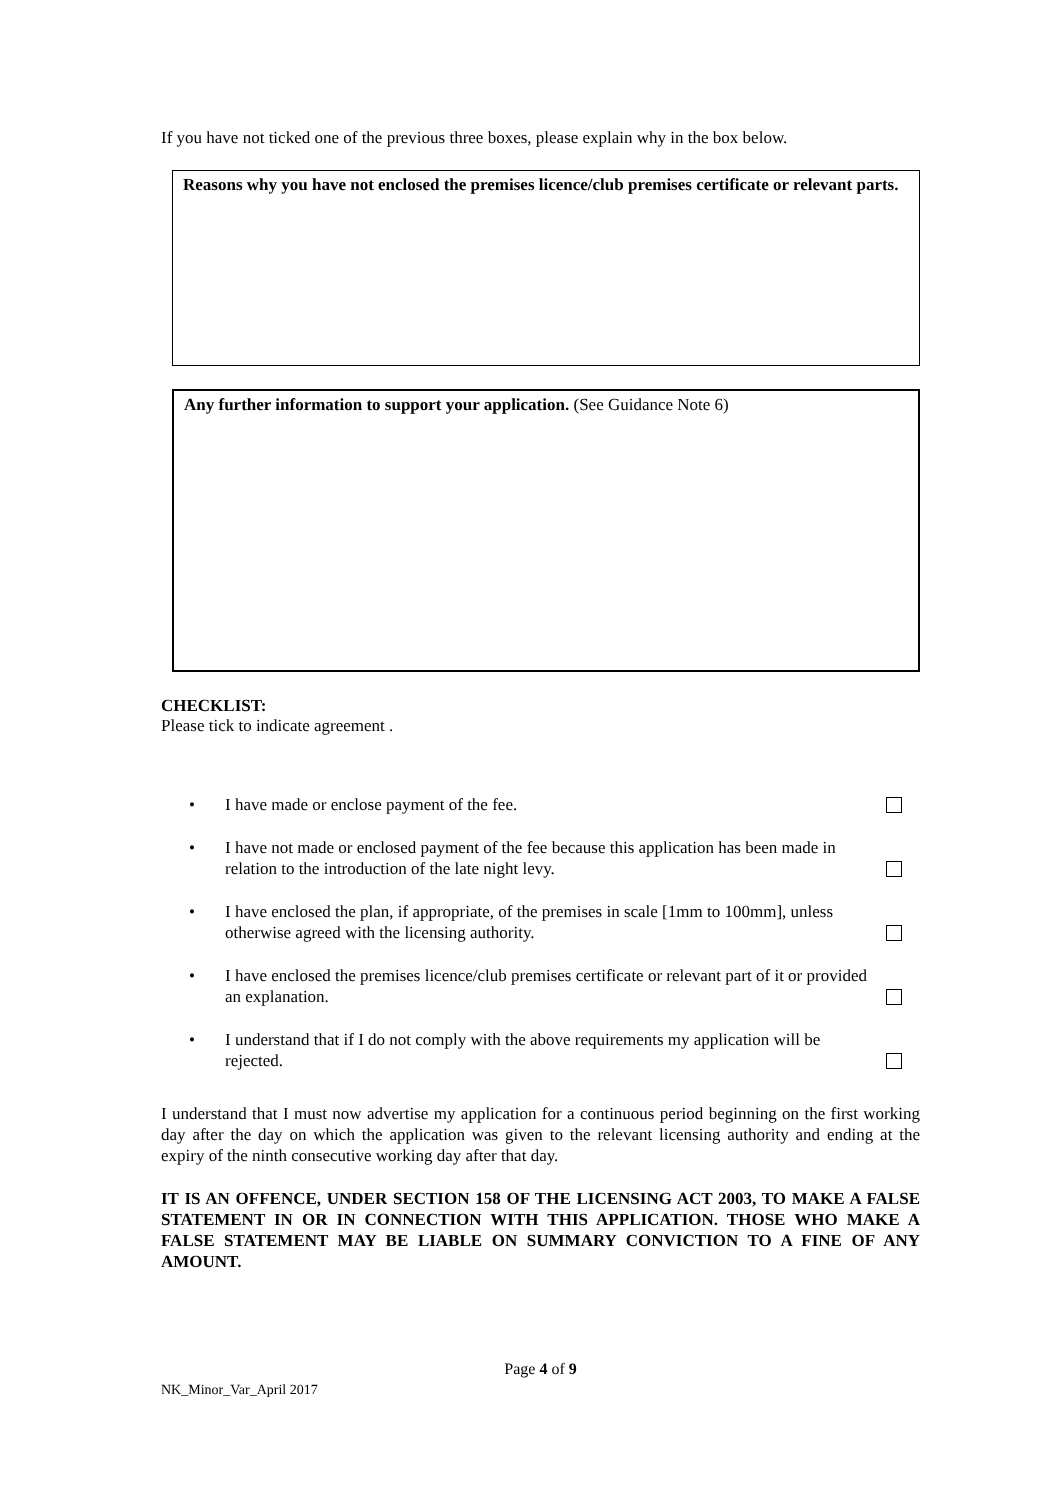If you have not ticked one of the previous three boxes, please explain why in the box below.
Reasons why you have not enclosed the premises licence/club premises certificate or relevant parts.
Any further information to support your application. (See Guidance Note 6)
CHECKLIST:
Please tick to indicate agreement .
• I have made or enclose payment of the fee.
• I have not made or enclosed payment of the fee because this application has been made in relation to the introduction of the late night levy.
• I have enclosed the plan, if appropriate, of the premises in scale [1mm to 100mm], unless otherwise agreed with the licensing authority.
• I have enclosed the premises licence/club premises certificate or relevant part of it or provided an explanation.
• I understand that if I do not comply with the above requirements my application will be rejected.
I understand that I must now advertise my application for a continuous period beginning on the first working day after the day on which the application was given to the relevant licensing authority and ending at the expiry of the ninth consecutive working day after that day.
IT IS AN OFFENCE, UNDER SECTION 158 OF THE LICENSING ACT 2003, TO MAKE A FALSE STATEMENT IN OR IN CONNECTION WITH THIS APPLICATION. THOSE WHO MAKE A FALSE STATEMENT MAY BE LIABLE ON SUMMARY CONVICTION TO A FINE OF ANY AMOUNT.
Page 4 of 9
NK_Minor_Var_April 2017